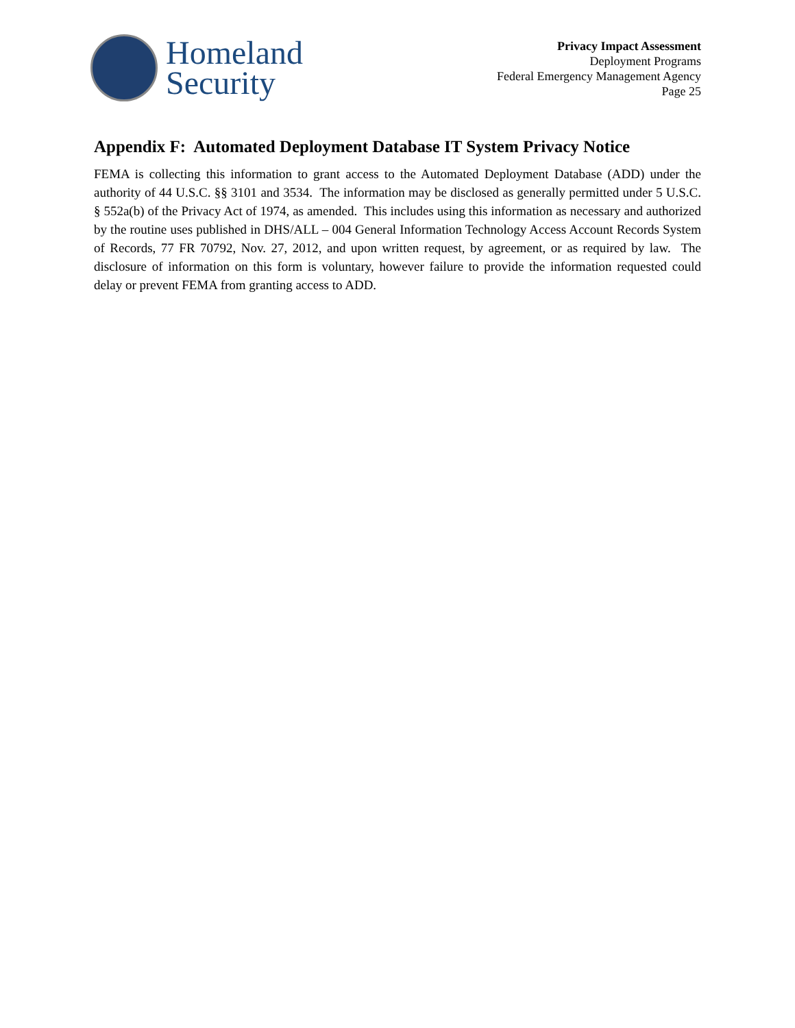Homeland
Security
Privacy Impact Assessment
Deployment Programs
Federal Emergency Management Agency
Page 25
Appendix F: Automated Deployment Database IT System Privacy Notice
FEMA is collecting this information to grant access to the Automated Deployment Database (ADD) under the authority of 44 U.S.C. §§ 3101 and 3534. The information may be disclosed as generally permitted under 5 U.S.C. § 552a(b) of the Privacy Act of 1974, as amended. This includes using this information as necessary and authorized by the routine uses published in DHS/ALL – 004 General Information Technology Access Account Records System of Records, 77 FR 70792, Nov. 27, 2012, and upon written request, by agreement, or as required by law. The disclosure of information on this form is voluntary, however failure to provide the information requested could delay or prevent FEMA from granting access to ADD.